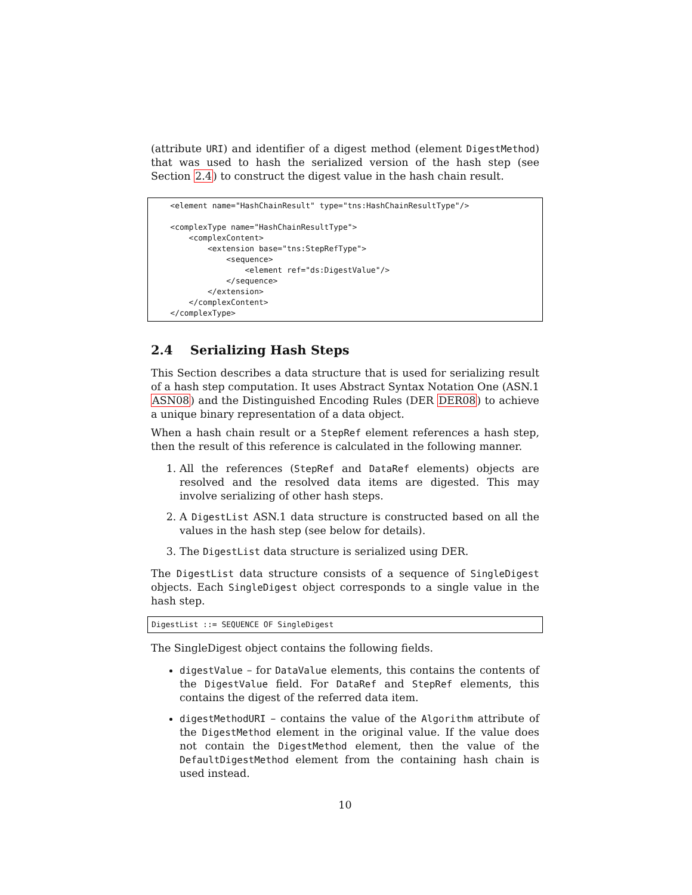(attribute URI) and identifier of a digest method (element DigestMethod) that was used to hash the serialized version of the hash step (see Section 2.4) to construct the digest value in the hash chain result.
<element name="HashChainResult" type="tns:HashChainResultType"/> <complexType name="HashChainResultType"> <complexContent> <extension base="tns:StepRefType"> <sequence> <element ref="ds:DigestValue"/> </sequence> </extension> </complexContent> </complexType>
2.4 Serializing Hash Steps
This Section describes a data structure that is used for serializing result of a hash step computation. It uses Abstract Syntax Notation One (ASN.1 ASN08) and the Distinguished Encoding Rules (DER DER08) to achieve a unique binary representation of a data object.
When a hash chain result or a StepRef element references a hash step, then the result of this reference is calculated in the following manner.
1. All the references (StepRef and DataRef elements) objects are resolved and the resolved data items are digested. This may involve serializing of other hash steps.
2. A DigestList ASN.1 data structure is constructed based on all the values in the hash step (see below for details).
3. The DigestList data structure is serialized using DER.
The DigestList data structure consists of a sequence of SingleDigest objects. Each SingleDigest object corresponds to a single value in the hash step.
DigestList ::= SEQUENCE OF SingleDigest
The SingleDigest object contains the following fields.
digestValue – for DataValue elements, this contains the contents of the DigestValue field. For DataRef and StepRef elements, this contains the digest of the referred data item.
digestMethodURI – contains the value of the Algorithm attribute of the DigestMethod element in the original value. If the value does not contain the DigestMethod element, then the value of the DefaultDigestMethod element from the containing hash chain is used instead.
10